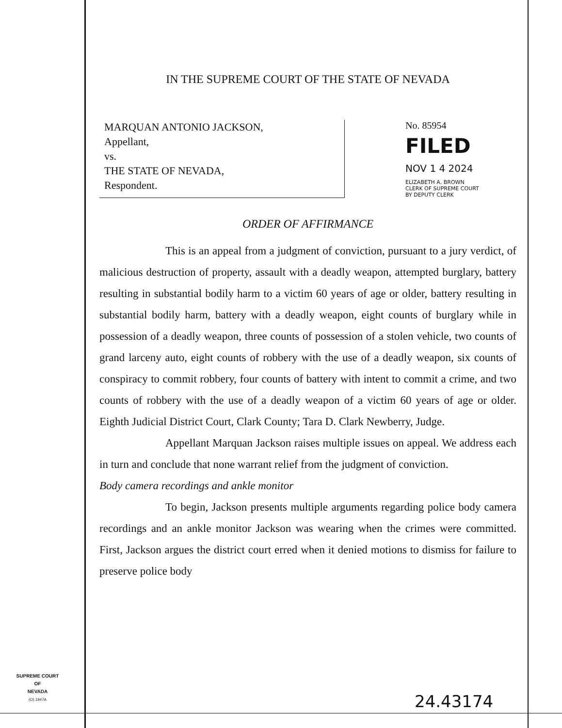IN THE SUPREME COURT OF THE STATE OF NEVADA
MARQUAN ANTONIO JACKSON,
Appellant,
vs.
THE STATE OF NEVADA,
Respondent.
No. 85954
FILED
NOV 1 4 2024
ELIZABETH A. BROWN
CLERK OF SUPREME COURT
BY DEPUTY CLERK
ORDER OF AFFIRMANCE
This is an appeal from a judgment of conviction, pursuant to a jury verdict, of malicious destruction of property, assault with a deadly weapon, attempted burglary, battery resulting in substantial bodily harm to a victim 60 years of age or older, battery resulting in substantial bodily harm, battery with a deadly weapon, eight counts of burglary while in possession of a deadly weapon, three counts of possession of a stolen vehicle, two counts of grand larceny auto, eight counts of robbery with the use of a deadly weapon, six counts of conspiracy to commit robbery, four counts of battery with intent to commit a crime, and two counts of robbery with the use of a deadly weapon of a victim 60 years of age or older. Eighth Judicial District Court, Clark County; Tara D. Clark Newberry, Judge.
Appellant Marquan Jackson raises multiple issues on appeal. We address each in turn and conclude that none warrant relief from the judgment of conviction.
Body camera recordings and ankle monitor
To begin, Jackson presents multiple arguments regarding police body camera recordings and an ankle monitor Jackson was wearing when the crimes were committed. First, Jackson argues the district court erred when it denied motions to dismiss for failure to preserve police body
SUPREME COURT
OF
NEVADA
(O) 1947A
24.43174